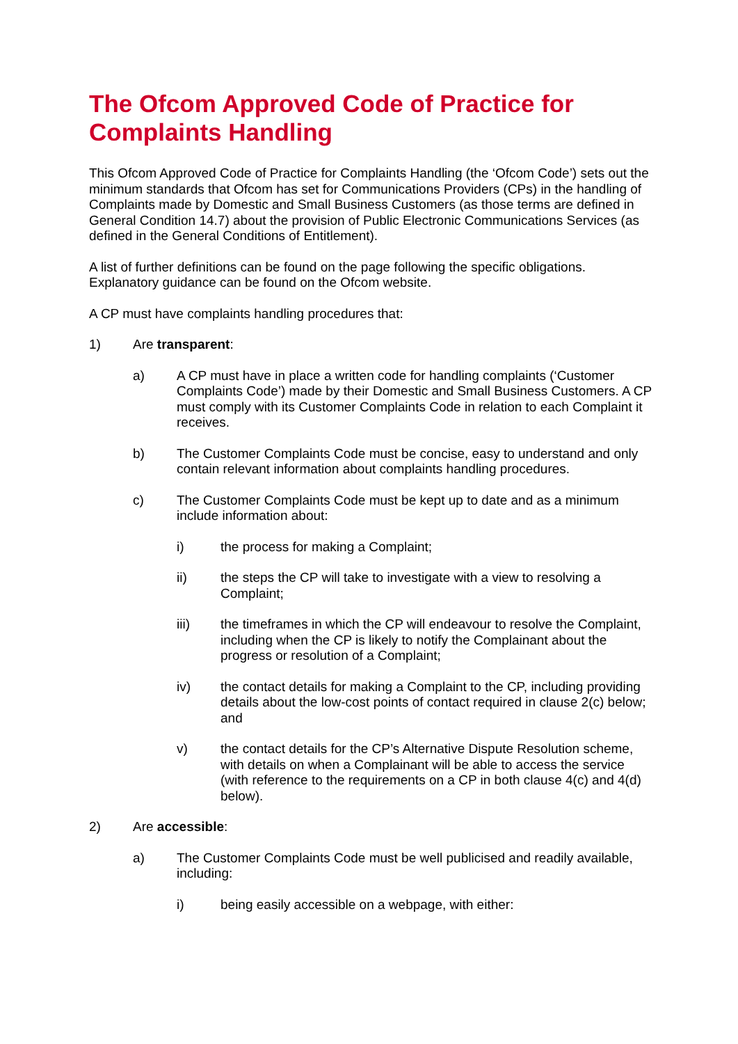The Ofcom Approved Code of Practice for Complaints Handling
This Ofcom Approved Code of Practice for Complaints Handling (the ‘Ofcom Code’) sets out the minimum standards that Ofcom has set for Communications Providers (CPs) in the handling of Complaints made by Domestic and Small Business Customers (as those terms are defined in General Condition 14.7) about the provision of Public Electronic Communications Services (as defined in the General Conditions of Entitlement).
A list of further definitions can be found on the page following the specific obligations. Explanatory guidance can be found on the Ofcom website.
A CP must have complaints handling procedures that:
1) Are transparent:
a) A CP must have in place a written code for handling complaints (‘Customer Complaints Code’) made by their Domestic and Small Business Customers. A CP must comply with its Customer Complaints Code in relation to each Complaint it receives.
b) The Customer Complaints Code must be concise, easy to understand and only contain relevant information about complaints handling procedures.
c) The Customer Complaints Code must be kept up to date and as a minimum include information about:
i) the process for making a Complaint;
ii) the steps the CP will take to investigate with a view to resolving a Complaint;
iii) the timeframes in which the CP will endeavour to resolve the Complaint, including when the CP is likely to notify the Complainant about the progress or resolution of a Complaint;
iv) the contact details for making a Complaint to the CP, including providing details about the low-cost points of contact required in clause 2(c) below; and
v) the contact details for the CP’s Alternative Dispute Resolution scheme, with details on when a Complainant will be able to access the service (with reference to the requirements on a CP in both clause 4(c) and 4(d) below).
2) Are accessible:
a) The Customer Complaints Code must be well publicised and readily available, including:
i) being easily accessible on a webpage, with either: